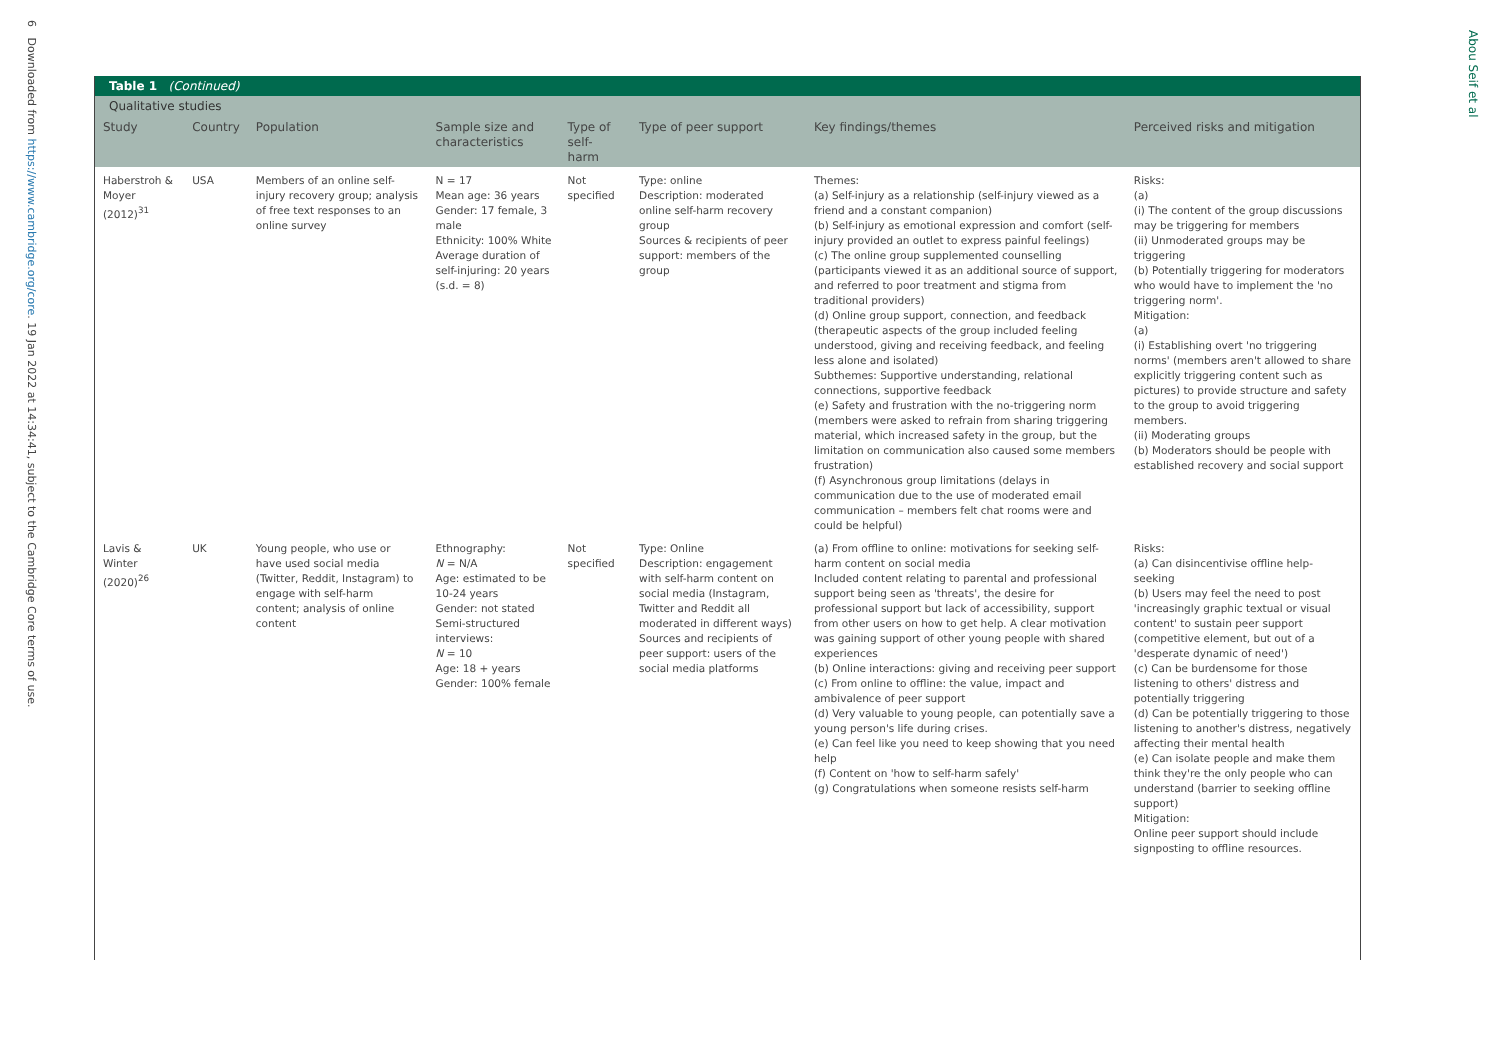6 Downloaded from https://www.cambridge.org/core. 19 Jan 2022 at 14:34:41, subject to the Cambridge Core terms of use.
Abou Seif et al
Table 1 (Continued)
Qualitative studies
| Study | Country | Population | Sample size and characteristics | Type of self-harm | Type of peer support | Key findings/themes | Perceived risks and mitigation |
| --- | --- | --- | --- | --- | --- | --- | --- |
| Haberstroh & Moyer (2012)<sup>31</sup> | USA | Members of an online self-injury recovery group; analysis of free text responses to an online survey | N = 17 Mean age: 36 years Gender: 17 female, 3 male Ethnicity: 100% White Average duration of self-injuring: 20 years (s.d. = 8) | Not specified | Type: online Description: moderated online self-harm recovery group Sources & recipients of peer support: members of the group | Themes: (a) Self-injury as a relationship (self-injury viewed as a friend and a constant companion) (b) Self-injury as emotional expression and comfort (self-injury provided an outlet to express painful feelings) (c) The online group supplemented counselling (participants viewed it as an additional source of support, and referred to poor treatment and stigma from traditional providers) (d) Online group support, connection, and feedback (therapeutic aspects of the group included feeling understood, giving and receiving feedback, and feeling less alone and isolated) Subthemes: Supportive understanding, relational connections, supportive feedback (e) Safety and frustration with the no-triggering norm (members were asked to refrain from sharing triggering material, which increased safety in the group, but the limitation on communication also caused some members frustration) (f) Asynchronous group limitations (delays in communication due to the use of moderated email communication – members felt chat rooms were and could be helpful) | Risks: (a) (i) The content of the group discussions may be triggering for members (ii) Unmoderated groups may be triggering (b) Potentially triggering for moderators who would have to implement the 'no triggering norm'. Mitigation: (a) (i) Establishing overt 'no triggering norms' (members aren't allowed to share explicitly triggering content such as pictures) to provide structure and safety to the group to avoid triggering members. (ii) Moderating groups (b) Moderators should be people with established recovery and social support |
| Lavis & Winter (2020)<sup>26</sup> | UK | Young people, who use or have used social media (Twitter, Reddit, Instagram) to engage with self-harm content; analysis of online content | Ethnography: N = N/A Age: estimated to be 10-24 years Gender: not stated Semi-structured interviews: N = 10 Age: 18 + years Gender: 100% female | Not specified | Type: Online Description: engagement with self-harm content on social media (Instagram, Twitter and Reddit all moderated in different ways) Sources and recipients of peer support: users of the social media platforms | (a) From offline to online: motivations for seeking self-harm content on social media Included content relating to parental and professional support being seen as 'threats', the desire for professional support but lack of accessibility, support from other users on how to get help. A clear motivation was gaining support of other young people with shared experiences (b) Online interactions: giving and receiving peer support (c) From online to offline: the value, impact and ambivalence of peer support (d) Very valuable to young people, can potentially save a young person's life during crises. (e) Can feel like you need to keep showing that you need help (f) Content on 'how to self-harm safely' (g) Congratulations when someone resists self-harm | Risks: (a) Can disincentivise offline help-seeking (b) Users may feel the need to post 'increasingly graphic textual or visual content' to sustain peer support (competitive element, but out of a 'desperate dynamic of need') (c) Can be burdensome for those listening to others' distress and potentially triggering (d) Can be potentially triggering to those listening to another's distress, negatively affecting their mental health (e) Can isolate people and make them think they're the only people who can understand (barrier to seeking offline support) Mitigation: Online peer support should include signposting to offline resources. |